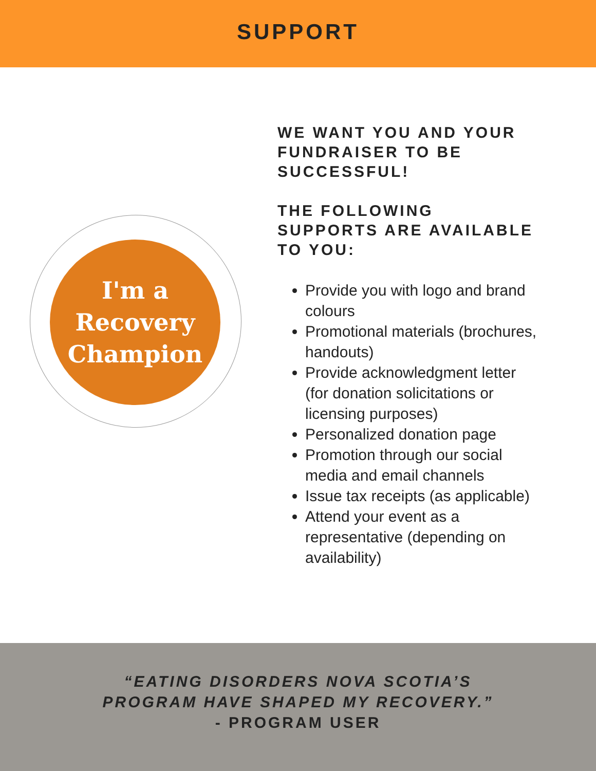SUPPORT
I'm a
Recovery
Champion
WE WANT YOU AND YOUR FUNDRAISER TO BE SUCCESSFUL!
THE FOLLOWING SUPPORTS ARE AVAILABLE TO YOU:
Provide you with logo and brand colours
Promotional materials (brochures, handouts)
Provide acknowledgment letter (for donation solicitations or licensing purposes)
Personalized donation page
Promotion through our social media and email channels
Issue tax receipts (as applicable)
Attend your event as a representative (depending on availability)
“EATING DISORDERS NOVA SCOTIA’S
PROGRAM HAVE SHAPED MY RECOVERY.”
- PROGRAM USER